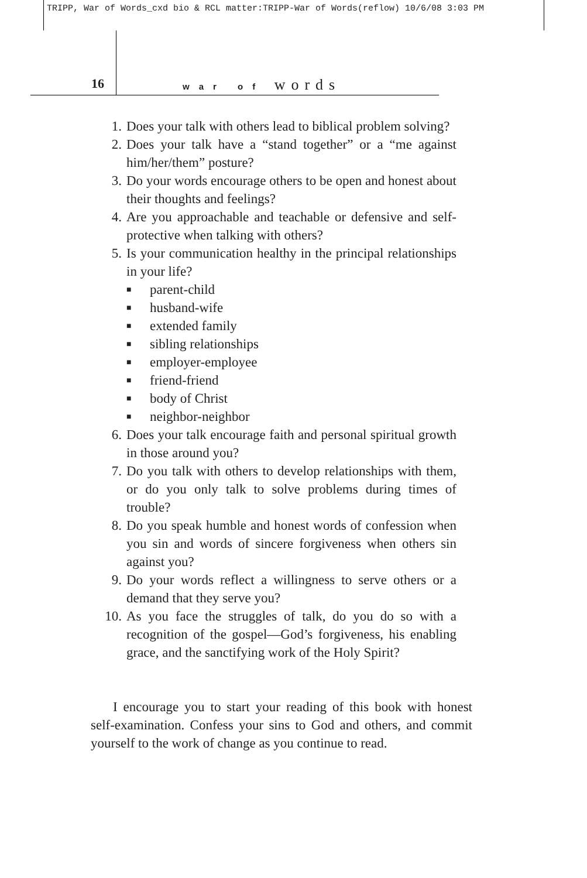TRIPP, War of Words_cxd bio & RCL matter:TRIPP-War of Words(reflow) 10/6/08 3:03 PM
16
war of words
1. Does your talk with others lead to biblical problem solving?
2. Does your talk have a “stand together” or a “me against him/her/them” posture?
3. Do your words encourage others to be open and honest about their thoughts and feelings?
4. Are you approachable and teachable or defensive and self-protective when talking with others?
5. Is your communication healthy in the principal relationships in your life?
■ parent-child
■ husband-wife
■ extended family
■ sibling relationships
■ employer-employee
■ friend-friend
■ body of Christ
■ neighbor-neighbor
6. Does your talk encourage faith and personal spiritual growth in those around you?
7. Do you talk with others to develop relationships with them, or do you only talk to solve problems during times of trouble?
8. Do you speak humble and honest words of confession when you sin and words of sincere forgiveness when others sin against you?
9. Do your words reflect a willingness to serve others or a demand that they serve you?
10. As you face the struggles of talk, do you do so with a recognition of the gospel—God’s forgiveness, his enabling grace, and the sanctifying work of the Holy Spirit?
I encourage you to start your reading of this book with honest self-examination. Confess your sins to God and others, and commit yourself to the work of change as you continue to read.